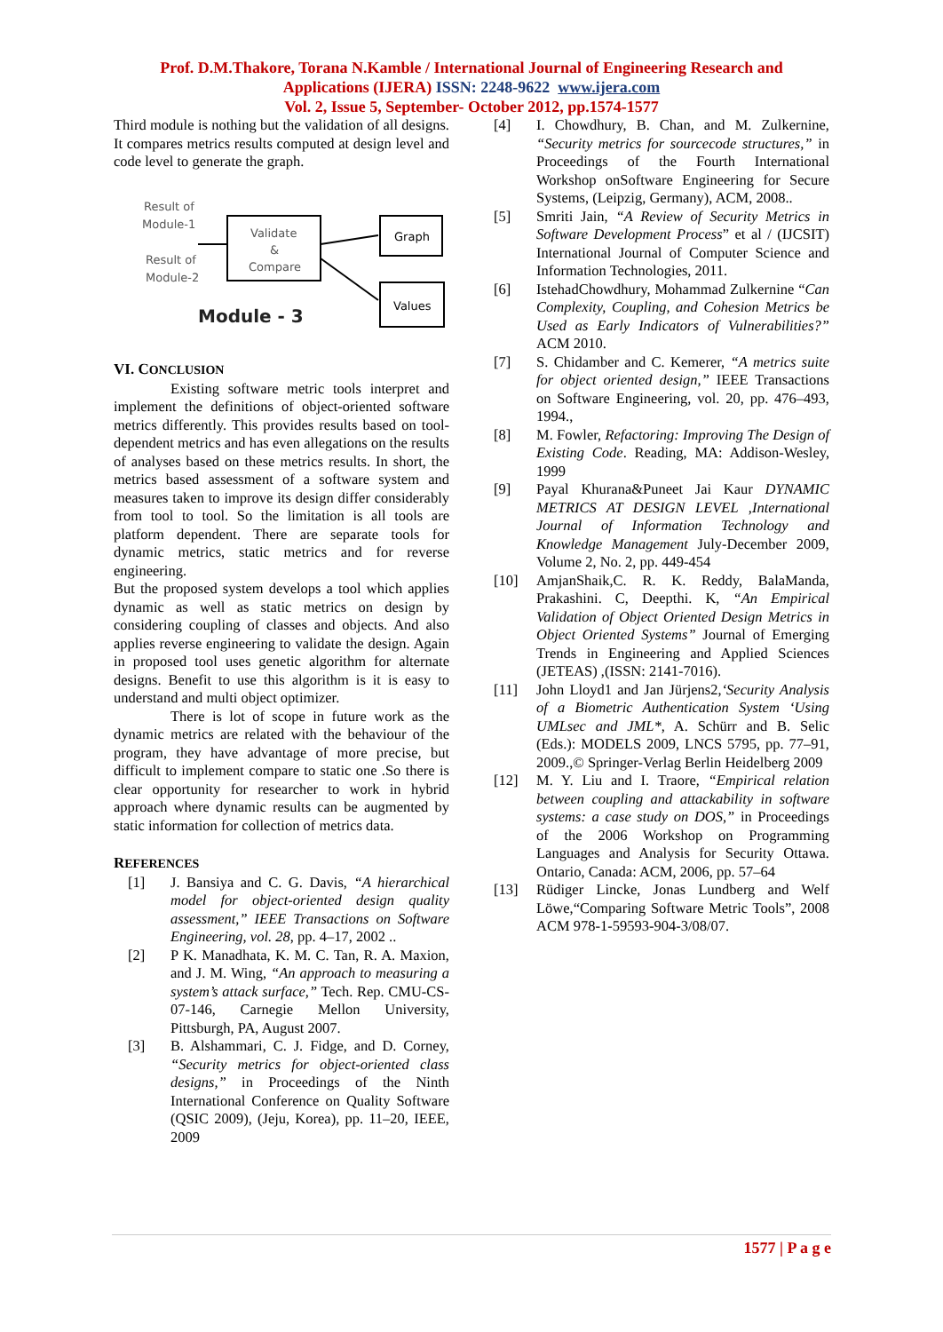Prof. D.M.Thakore, Torana N.Kamble / International Journal of Engineering Research and
Applications (IJERA) ISSN: 2248-9622 www.ijera.com
Vol. 2, Issue 5, September- October 2012, pp.1574-1577
Third module is nothing but the validation of all designs. It compares metrics results computed at design level and code level to generate the graph.
Result of
Module-1
Result of
Module-2
Validate
&
Compare
Graph
Values
Module - 3
VI. CONCLUSION
Existing software metric tools interpret and implement the definitions of object-oriented software metrics differently. This provides results based on tool-dependent metrics and has even allegations on the results of analyses based on these metrics results. In short, the metrics based assessment of a software system and measures taken to improve its design differ considerably from tool to tool. So the limitation is all tools are platform dependent. There are separate tools for dynamic metrics, static metrics and for reverse engineering.
But the proposed system develops a tool which applies dynamic as well as static metrics on design by considering coupling of classes and objects. And also applies reverse engineering to validate the design. Again in proposed tool uses genetic algorithm for alternate designs. Benefit to use this algorithm is it is easy to understand and multi object optimizer.
There is lot of scope in future work as the dynamic metrics are related with the behaviour of the program, they have advantage of more precise, but difficult to implement compare to static one .So there is clear opportunity for researcher to work in hybrid approach where dynamic results can be augmented by static information for collection of metrics data.
REFERENCES
[1] J. Bansiya and C. G. Davis, “A hierarchical model for object-oriented design quality assessment,” IEEE Transactions on Software Engineering, vol. 28, pp. 4–17, 2002 ..
[2] P K. Manadhata, K. M. C. Tan, R. A. Maxion, and J. M. Wing, “An approach to measuring a system’s attack surface,” Tech. Rep. CMU-CS- 07-146, Carnegie Mellon University, Pittsburgh, PA, August 2007.
[3] B. Alshammari, C. J. Fidge, and D. Corney, “Security metrics for object-oriented class designs,” in Proceedings of the Ninth International Conference on Quality Software (QSIC 2009), (Jeju, Korea), pp. 11–20, IEEE, 2009
[4] I. Chowdhury, B. Chan, and M. Zulkernine, “Security metrics for sourcecode structures,” in Proceedings of the Fourth International Workshop onSoftware Engineering for Secure Systems, (Leipzig, Germany), ACM, 2008..
[5] Smriti Jain, “A Review of Security Metrics in Software Development Process” et al / (IJCSIT) International Journal of Computer Science and Information Technologies, 2011.
[6] IstehadChowdhury, Mohammad Zulkernine “Can Complexity, Coupling, and Cohesion Metrics be Used as Early Indicators of Vulnerabilities?” ACM 2010.
[7] S. Chidamber and C. Kemerer, “A metrics suite for object oriented design,” IEEE Transactions on Software Engineering, vol. 20, pp. 476–493, 1994.,
[8] M. Fowler, Refactoring: Improving The Design of Existing Code. Reading, MA: Addison-Wesley, 1999
[9] Payal Khurana&Puneet Jai Kaur DYNAMIC METRICS AT DESIGN LEVEL ,International Journal of Information Technology and Knowledge Management July-December 2009, Volume 2, No. 2, pp. 449-454
[10] AmjanShaik,C. R. K. Reddy, BalaManda, Prakashini. C, Deepthi. K, “An Empirical Validation of Object Oriented Design Metrics in Object Oriented Systems” Journal of Emerging Trends in Engineering and Applied Sciences (JETEAS) ,(ISSN: 2141-7016).
[11] John Lloyd1 and Jan Jürjens2,‘Security Analysis of a Biometric Authentication System ‘Using UMLsec and JML*, A. Schürr and B. Selic (Eds.): MODELS 2009, LNCS 5795, pp. 77–91, 2009.,© Springer-Verlag Berlin Heidelberg 2009
[12] M. Y. Liu and I. Traore, “Empirical relation between coupling and attackability in software systems: a case study on DOS,” in Proceedings of the 2006 Workshop on Programming Languages and Analysis for Security Ottawa. Ontario, Canada: ACM, 2006, pp. 57–64
[13] Rüdiger Lincke, Jonas Lundberg and Welf Löwe,“Comparing Software Metric Tools”, 2008 ACM 978-1-59593-904-3/08/07.
1577 | P a g e